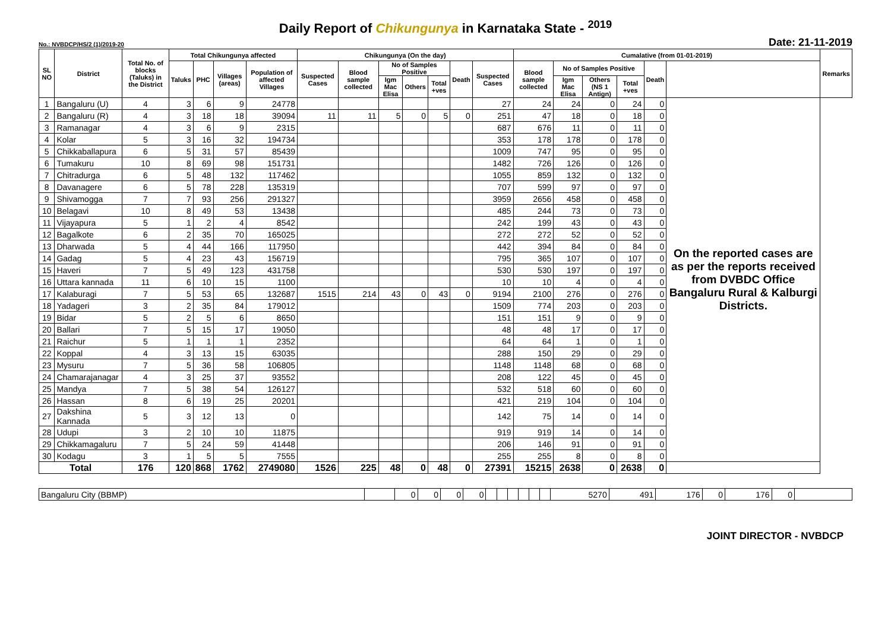Daily Report of Chikungunya in Karnataka State - <sup>2019</sup>
No.: NVBDCP/HS/2 (1)/2019-20 Date: 21-11-2019
| SL NO | District | Total No. of blocks (Taluks) in the District | Total Chikungunya affected | | | | Chikungunya (On the day) | | | | | | | Cumalative (from 01-01-2019) | | | | | | Remarks |
| --- | --- | --- | --- | --- | --- | --- | --- | --- | --- | --- | --- | --- | --- | --- | --- | --- | --- | --- | --- | --- |
| | | | Taluks | PHC | Villages (areas) | Population of affected Villages | Suspected Cases | Blood sample collected | No of Samples Positive | | | Death | Suspected Cases | Blood sample collected | No of Samples Positive | | | Death | | |
| | | | | | | | | | Igm Mac Elisa | Others | Total +ves | | | | Igm Mac Elisa | Others (NS 1 Antign) | Total +ves | | | |
| 1 | Bangaluru (U) | 4 | 3 | 6 | 9 | 24778 | | | | | | | 27 | 24 | 24 | 0 | 24 | 0 | On the reported cases are as per the reports received from DVBDC Office Bangaluru Rural & Kalburgi Districts. | |
| 2 | Bangaluru (R) | 4 | 3 | 18 | 18 | 39094 | 11 | 11 | 5 | 0 | 5 | 0 | 251 | 47 | 18 | 0 | 18 | 0 | | |
| 3 | Ramanagar | 4 | 3 | 6 | 9 | 2315 | | | | | | | 687 | 676 | 11 | 0 | 11 | 0 | | |
| 4 | Kolar | 5 | 3 | 16 | 32 | 194734 | | | | | | | 353 | 178 | 178 | 0 | 178 | 0 | | |
| 5 | Chikkaballapura | 6 | 5 | 31 | 57 | 85439 | | | | | | | 1009 | 747 | 95 | 0 | 95 | 0 | | |
| 6 | Tumakuru | 10 | 8 | 69 | 98 | 151731 | | | | | | | 1482 | 726 | 126 | 0 | 126 | 0 | | |
| 7 | Chitradurga | 6 | 5 | 48 | 132 | 117462 | | | | | | | 1055 | 859 | 132 | 0 | 132 | 0 | | |
| 8 | Davanagere | 6 | 5 | 78 | 228 | 135319 | | | | | | | 707 | 599 | 97 | 0 | 97 | 0 | | |
| 9 | Shivamogga | 7 | 7 | 93 | 256 | 291327 | | | | | | | 3959 | 2656 | 458 | 0 | 458 | 0 | | |
| 10 | Belagavi | 10 | 8 | 49 | 53 | 13438 | | | | | | | 485 | 244 | 73 | 0 | 73 | 0 | | |
| 11 | Vijayapura | 5 | 1 | 2 | 4 | 8542 | | | | | | | 242 | 199 | 43 | 0 | 43 | 0 | | |
| 12 | Bagalkote | 6 | 2 | 35 | 70 | 165025 | | | | | | | 272 | 272 | 52 | 0 | 52 | 0 | | |
| 13 | Dharwada | 5 | 4 | 44 | 166 | 117950 | | | | | | | 442 | 394 | 84 | 0 | 84 | 0 | | |
| 14 | Gadag | 5 | 4 | 23 | 43 | 156719 | | | | | | | 795 | 365 | 107 | 0 | 107 | 0 | | |
| 15 | Haveri | 7 | 5 | 49 | 123 | 431758 | | | | | | | 530 | 530 | 197 | 0 | 197 | 0 | | |
| 16 | Uttara kannada | 11 | 6 | 10 | 15 | 1100 | | | | | | | 10 | 10 | 4 | 0 | 4 | 0 | | |
| 17 | Kalaburagi | 7 | 5 | 53 | 65 | 132687 | 1515 | 214 | 43 | 0 | 43 | 0 | 9194 | 2100 | 276 | 0 | 276 | 0 | | |
| 18 | Yadageri | 3 | 2 | 35 | 84 | 179012 | | | | | | | 1509 | 774 | 203 | 0 | 203 | 0 | | |
| 19 | Bidar | 5 | 2 | 5 | 6 | 8650 | | | | | | | 151 | 151 | 9 | 0 | 9 | 0 | | |
| 20 | Ballari | 7 | 5 | 15 | 17 | 19050 | | | | | | | 48 | 48 | 17 | 0 | 17 | 0 | | |
| 21 | Raichur | 5 | 1 | 1 | 1 | 2352 | | | | | | | 64 | 64 | 1 | 0 | 1 | 0 | | |
| 22 | Koppal | 4 | 3 | 13 | 15 | 63035 | | | | | | | 288 | 150 | 29 | 0 | 29 | 0 | | |
| 23 | Mysuru | 7 | 5 | 36 | 58 | 106805 | | | | | | | 1148 | 1148 | 68 | 0 | 68 | 0 | | |
| 24 | Chamarajanagar | 4 | 3 | 25 | 37 | 93552 | | | | | | | 208 | 122 | 45 | 0 | 45 | 0 | | |
| 25 | Mandya | 7 | 5 | 38 | 54 | 126127 | | | | | | | 532 | 518 | 60 | 0 | 60 | 0 | | |
| 26 | Hassan | 8 | 6 | 19 | 25 | 20201 | | | | | | | 421 | 219 | 104 | 0 | 104 | 0 | | |
| 27 | Dakshina Kannada | 5 | 3 | 12 | 13 | 0 | | | | | | | 142 | 75 | 14 | 0 | 14 | 0 | | |
| 28 | Udupi | 3 | 2 | 10 | 10 | 11875 | | | | | | | 919 | 919 | 14 | 0 | 14 | 0 | | |
| 29 | Chikkamagaluru | 7 | 5 | 24 | 59 | 41448 | | | | | | | 206 | 146 | 91 | 0 | 91 | 0 | | |
| 30 | Kodagu | 3 | 1 | 5 | 5 | 7555 | | | | | | | 255 | 255 | 8 | 0 | 8 | 0 | | |
| Total | | 176 | 120 | 868 | 1762 | 2749080 | 1526 | 225 | 48 | 0 | 48 | 0 | 27391 | 15215 | 2638 | 0 | 2638 | 0 | | |
| Bangaluru City (BBMP) | | 0 | 0 | 0 | 0 | | | | | | | 5270 | 491 | 176 | 0 | 176 | 0 | |
JOINT DIRECTOR - NVBDCP